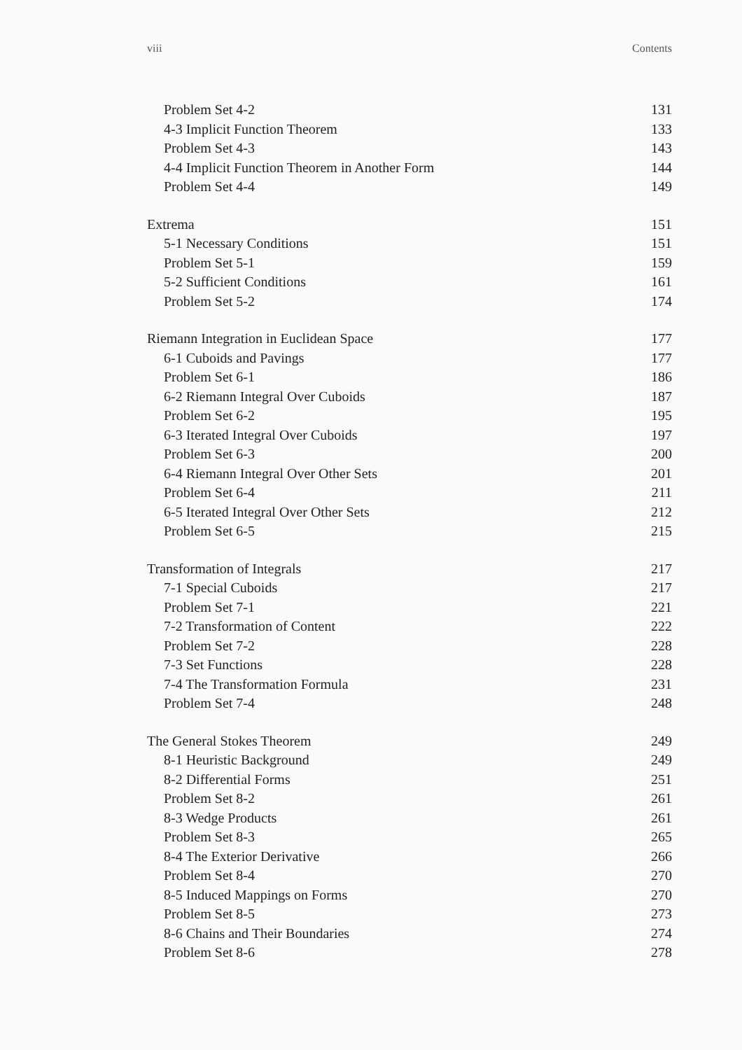viii Contents
Problem Set 4-2 131
4-3 Implicit Function Theorem 133
Problem Set 4-3 143
4-4 Implicit Function Theorem in Another Form 144
Problem Set 4-4 149
Extrema 151
5-1 Necessary Conditions 151
Problem Set 5-1 159
5-2 Sufficient Conditions 161
Problem Set 5-2 174
Riemann Integration in Euclidean Space 177
6-1 Cuboids and Pavings 177
Problem Set 6-1 186
6-2 Riemann Integral Over Cuboids 187
Problem Set 6-2 195
6-3 Iterated Integral Over Cuboids 197
Problem Set 6-3 200
6-4 Riemann Integral Over Other Sets 201
Problem Set 6-4 211
6-5 Iterated Integral Over Other Sets 212
Problem Set 6-5 215
Transformation of Integrals 217
7-1 Special Cuboids 217
Problem Set 7-1 221
7-2 Transformation of Content 222
Problem Set 7-2 228
7-3 Set Functions 228
7-4 The Transformation Formula 231
Problem Set 7-4 248
The General Stokes Theorem 249
8-1 Heuristic Background 249
8-2 Differential Forms 251
Problem Set 8-2 261
8-3 Wedge Products 261
Problem Set 8-3 265
8-4 The Exterior Derivative 266
Problem Set 8-4 270
8-5 Induced Mappings on Forms 270
Problem Set 8-5 273
8-6 Chains and Their Boundaries 274
Problem Set 8-6 278